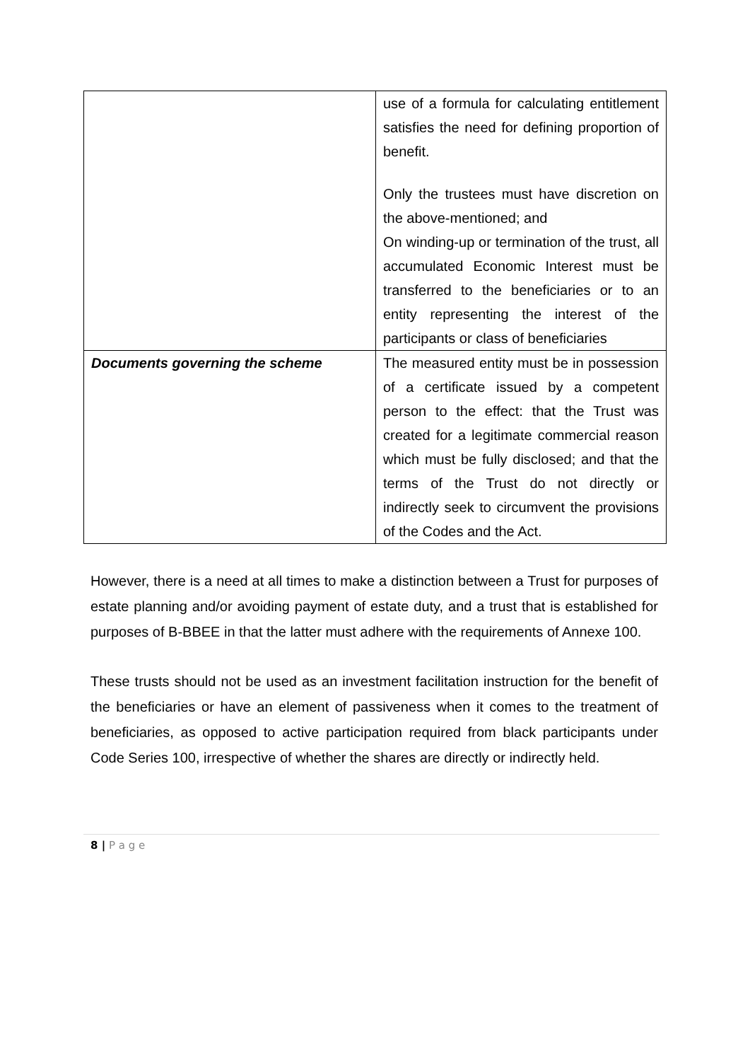| | use of a formula for calculating entitlement satisfies the need for defining proportion of benefit. Only the trustees must have discretion on the above-mentioned; and On winding-up or termination of the trust, all accumulated Economic Interest must be transferred to the beneficiaries or to an entity representing the interest of the participants or class of beneficiaries |
| Documents governing the scheme | The measured entity must be in possession of a certificate issued by a competent person to the effect: that the Trust was created for a legitimate commercial reason which must be fully disclosed; and that the terms of the Trust do not directly or indirectly seek to circumvent the provisions of the Codes and the Act. |
However, there is a need at all times to make a distinction between a Trust for purposes of estate planning and/or avoiding payment of estate duty, and a trust that is established for purposes of B-BBEE in that the latter must adhere with the requirements of Annexe 100.
These trusts should not be used as an investment facilitation instruction for the benefit of the beneficiaries or have an element of passiveness when it comes to the treatment of beneficiaries, as opposed to active participation required from black participants under Code Series 100, irrespective of whether the shares are directly or indirectly held.
8 | P a g e